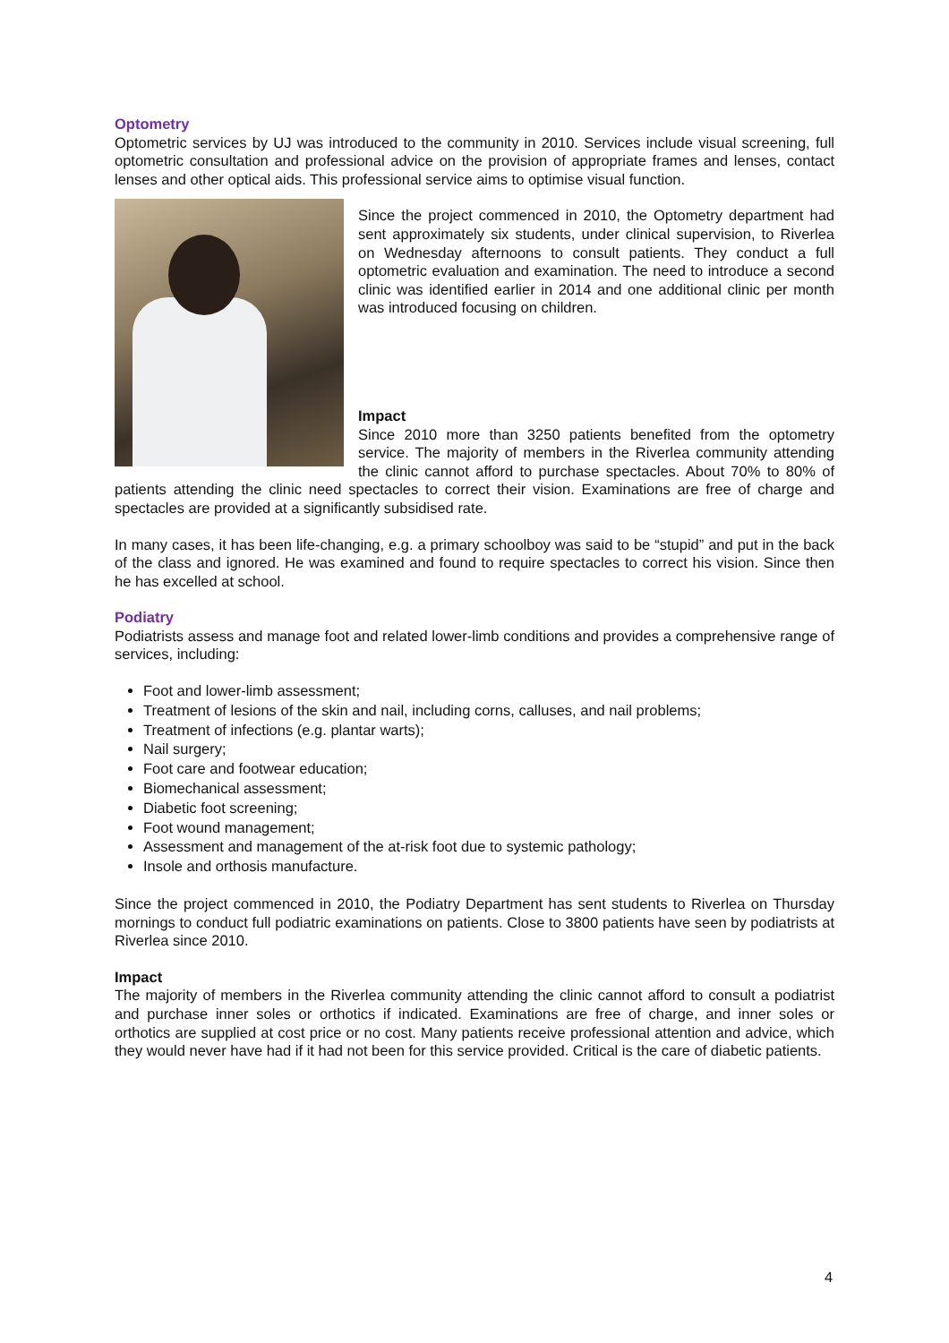Optometry
Optometric services by UJ was introduced to the community in 2010. Services include visual screening, full optometric consultation and professional advice on the provision of appropriate frames and lenses, contact lenses and other optical aids. This professional service aims to optimise visual function.
Since the project commenced in 2010, the Optometry department had sent approximately six students, under clinical supervision, to Riverlea on Wednesday afternoons to consult patients. They conduct a full optometric evaluation and examination. The need to introduce a second clinic was identified earlier in 2014 and one additional clinic per month was introduced focusing on children.
Impact
Since 2010 more than 3250 patients benefited from the optometry service. The majority of members in the Riverlea community attending the clinic cannot afford to purchase spectacles. About 70% to 80% of patients attending the clinic need spectacles to correct their vision. Examinations are free of charge and spectacles are provided at a significantly subsidised rate.
In many cases, it has been life-changing, e.g. a primary schoolboy was said to be “stupid” and put in the back of the class and ignored. He was examined and found to require spectacles to correct his vision. Since then he has excelled at school.
Podiatry
Podiatrists assess and manage foot and related lower-limb conditions and provides a comprehensive range of services, including:
Foot and lower-limb assessment;
Treatment of lesions of the skin and nail, including corns, calluses, and nail problems;
Treatment of infections (e.g. plantar warts);
Nail surgery;
Foot care and footwear education;
Biomechanical assessment;
Diabetic foot screening;
Foot wound management;
Assessment and management of the at-risk foot due to systemic pathology;
Insole and orthosis manufacture.
Since the project commenced in 2010, the Podiatry Department has sent students to Riverlea on Thursday mornings to conduct full podiatric examinations on patients. Close to 3800 patients have seen by podiatrists at Riverlea since 2010.
Impact
The majority of members in the Riverlea community attending the clinic cannot afford to consult a podiatrist and purchase inner soles or orthotics if indicated. Examinations are free of charge, and inner soles or orthotics are supplied at cost price or no cost. Many patients receive professional attention and advice, which they would never have had if it had not been for this service provided. Critical is the care of diabetic patients.
4